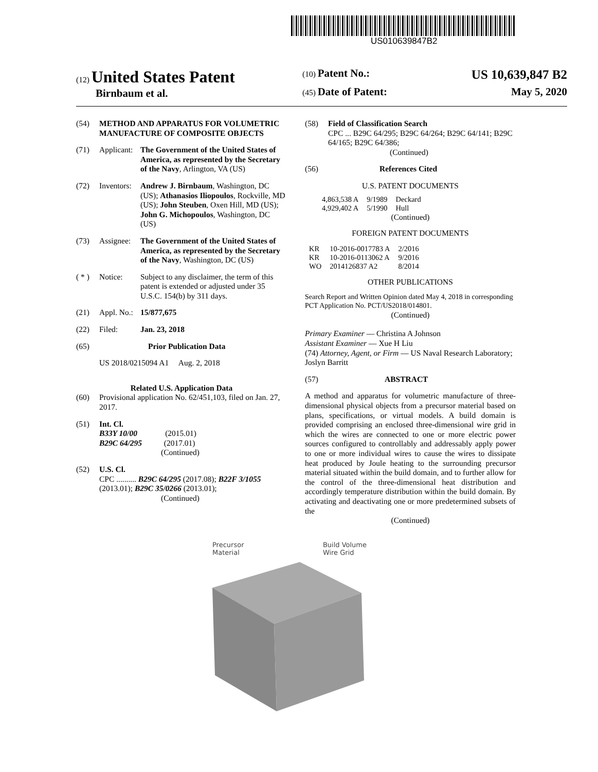US010639847B2
(12) United States Patent
Birnbaum et al.
(10) Patent No.: US 10,639,847 B2
(45) Date of Patent: May 5, 2020
(54) METHOD AND APPARATUS FOR VOLUMETRIC MANUFACTURE OF COMPOSITE OBJECTS
(71) Applicant: The Government of the United States of America, as represented by the Secretary of the Navy, Arlington, VA (US)
(72) Inventors: Andrew J. Birnbaum, Washington, DC (US); Athanasios Iliopoulos, Rockville, MD (US); John Steuben, Oxen Hill, MD (US); John G. Michopoulos, Washington, DC (US)
(73) Assignee: The Government of the United States of America, as represented by the Secretary of the Navy, Washington, DC (US)
( * ) Notice: Subject to any disclaimer, the term of this patent is extended or adjusted under 35 U.S.C. 154(b) by 311 days.
(21) Appl. No.: 15/877,675
(22) Filed: Jan. 23, 2018
(65) Prior Publication Data
US 2018/0215094 A1 Aug. 2, 2018
Related U.S. Application Data
(60) Provisional application No. 62/451,103, filed on Jan. 27, 2017.
(51) Int. Cl.
B33Y 10/00 (2015.01)
B29C 64/295 (2017.01)
(Continued)
(52) U.S. Cl.
CPC .......... B29C 64/295 (2017.08); B22F 3/1055 (2013.01); B29C 35/0266 (2013.01);
(Continued)
(58) Field of Classification Search
CPC ... B29C 64/295; B29C 64/264; B29C 64/141; B29C 64/165; B29C 64/386;
(Continued)
(56) References Cited
U.S. PATENT DOCUMENTS
| 4,863,538 A | 9/1989 | Deckard |
| 4,929,402 A | 5/1990 | Hull |
(Continued)
FOREIGN PATENT DOCUMENTS
| KR | 10-2016-0017783 A | 2/2016 |
| KR | 10-2016-0113062 A | 9/2016 |
| WO | 2014126837 A2 | 8/2014 |
OTHER PUBLICATIONS
Search Report and Written Opinion dated May 4, 2018 in corresponding PCT Application No. PCT/US2018/014801.
(Continued)
Primary Examiner — Christina A Johnson
Assistant Examiner — Xue H Liu
(74) Attorney, Agent, or Firm — US Naval Research Laboratory; Joslyn Barritt
(57) ABSTRACT
A method and apparatus for volumetric manufacture of three-dimensional physical objects from a precursor material based on plans, specifications, or virtual models. A build domain is provided comprising an enclosed three-dimensional wire grid in which the wires are connected to one or more electric power sources configured to controllably and addressably apply power to one or more individual wires to cause the wires to dissipate heat produced by Joule heating to the surrounding precursor material situated within the build domain, and to further allow for the control of the three-dimensional heat distribution and accordingly temperature distribution within the build domain. By activating and deactivating one or more predetermined subsets of the
(Continued)
Precursor
Material Build Volume
Wire Grid